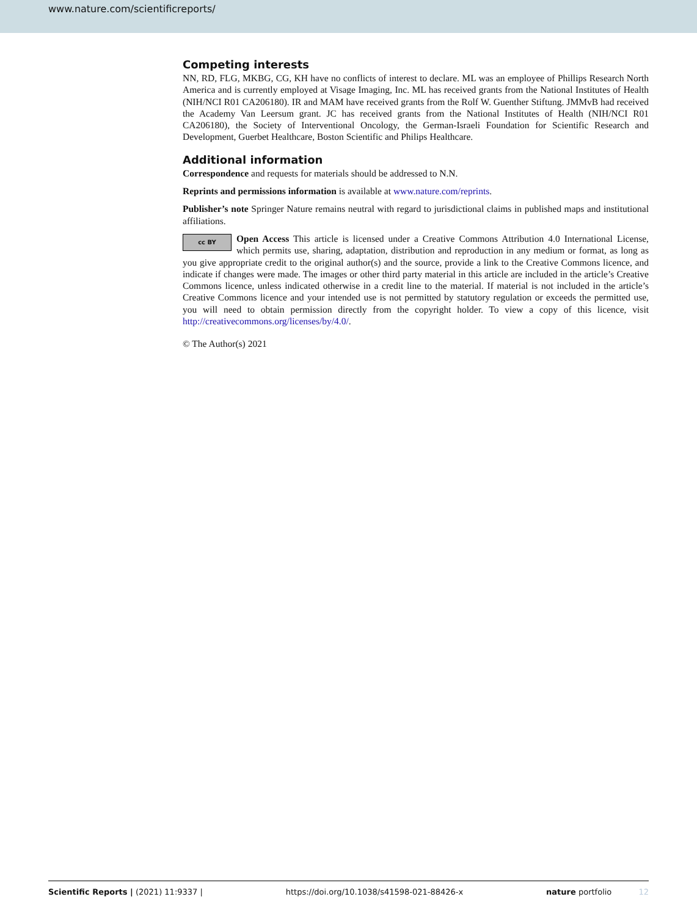www.nature.com/scientificreports/
Competing interests
NN, RD, FLG, MKBG, CG, KH have no conflicts of interest to declare. ML was an employee of Phillips Research North America and is currently employed at Visage Imaging, Inc. ML has received grants from the National Institutes of Health (NIH/NCI R01 CA206180). IR and MAM have received grants from the Rolf W. Guenther Stiftung. JMMvB had received the Academy Van Leersum grant. JC has received grants from the National Institutes of Health (NIH/NCI R01 CA206180), the Society of Interventional Oncology, the German-Israeli Foundation for Scientific Research and Development, Guerbet Healthcare, Boston Scientific and Philips Healthcare.
Additional information
Correspondence and requests for materials should be addressed to N.N.
Reprints and permissions information is available at www.nature.com/reprints.
Publisher’s note Springer Nature remains neutral with regard to jurisdictional claims in published maps and institutional affiliations.
cc BY Open Access This article is licensed under a Creative Commons Attribution 4.0 International License, which permits use, sharing, adaptation, distribution and reproduction in any medium or format, as long as you give appropriate credit to the original author(s) and the source, provide a link to the Creative Commons licence, and indicate if changes were made. The images or other third party material in this article are included in the article’s Creative Commons licence, unless indicated otherwise in a credit line to the material. If material is not included in the article’s Creative Commons licence and your intended use is not permitted by statutory regulation or exceeds the permitted use, you will need to obtain permission directly from the copyright holder. To view a copy of this licence, visit http://creativecommons.org/licenses/by/4.0/.
© The Author(s) 2021
Scientific Reports | (2021) 11:9337 | https://doi.org/10.1038/s41598-021-88426-x nature portfolio 12